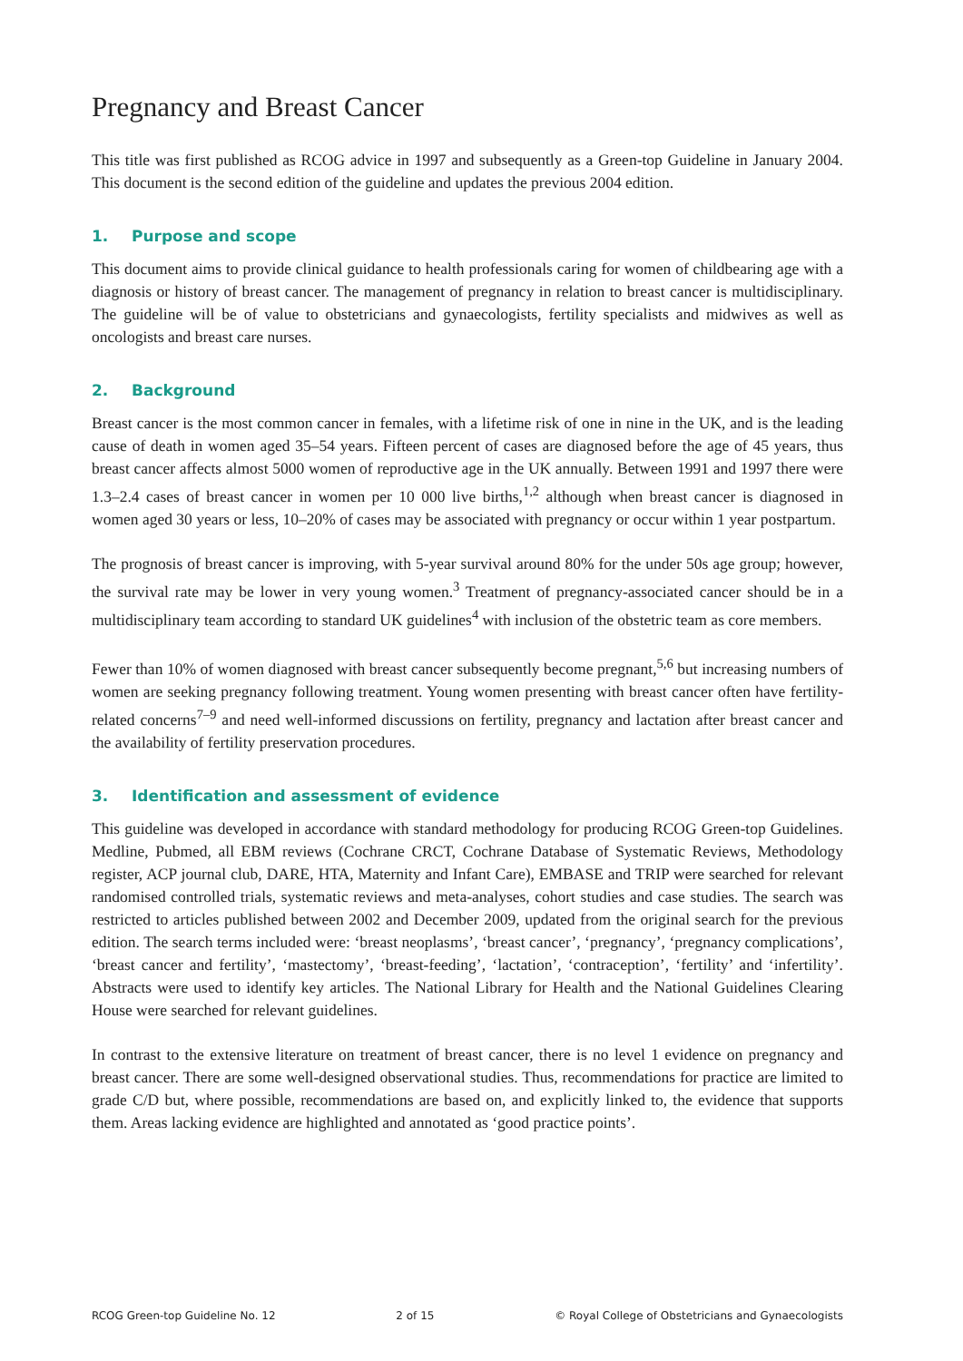Pregnancy and Breast Cancer
This title was first published as RCOG advice in 1997 and subsequently as a Green-top Guideline in January 2004. This document is the second edition of the guideline and updates the previous 2004 edition.
1. Purpose and scope
This document aims to provide clinical guidance to health professionals caring for women of childbearing age with a diagnosis or history of breast cancer. The management of pregnancy in relation to breast cancer is multidisciplinary. The guideline will be of value to obstetricians and gynaecologists, fertility specialists and midwives as well as oncologists and breast care nurses.
2. Background
Breast cancer is the most common cancer in females, with a lifetime risk of one in nine in the UK, and is the leading cause of death in women aged 35–54 years. Fifteen percent of cases are diagnosed before the age of 45 years, thus breast cancer affects almost 5000 women of reproductive age in the UK annually. Between 1991 and 1997 there were 1.3–2.4 cases of breast cancer in women per 10 000 live births,<sup>1,2</sup> although when breast cancer is diagnosed in women aged 30 years or less, 10–20% of cases may be associated with pregnancy or occur within 1 year postpartum.
The prognosis of breast cancer is improving, with 5-year survival around 80% for the under 50s age group; however, the survival rate may be lower in very young women.<sup>3</sup> Treatment of pregnancy-associated cancer should be in a multidisciplinary team according to standard UK guidelines<sup>4</sup> with inclusion of the obstetric team as core members.
Fewer than 10% of women diagnosed with breast cancer subsequently become pregnant,<sup>5,6</sup> but increasing numbers of women are seeking pregnancy following treatment. Young women presenting with breast cancer often have fertility-related concerns<sup>7–9</sup> and need well-informed discussions on fertility, pregnancy and lactation after breast cancer and the availability of fertility preservation procedures.
3. Identification and assessment of evidence
This guideline was developed in accordance with standard methodology for producing RCOG Green-top Guidelines. Medline, Pubmed, all EBM reviews (Cochrane CRCT, Cochrane Database of Systematic Reviews, Methodology register, ACP journal club, DARE, HTA, Maternity and Infant Care), EMBASE and TRIP were searched for relevant randomised controlled trials, systematic reviews and meta-analyses, cohort studies and case studies. The search was restricted to articles published between 2002 and December 2009, updated from the original search for the previous edition. The search terms included were: ‘breast neoplasms’, ‘breast cancer’, ‘pregnancy’, ‘pregnancy complications’, ‘breast cancer and fertility’, ‘mastectomy’, ‘breast-feeding’, ‘lactation’, ‘contraception’, ‘fertility’ and ‘infertility’. Abstracts were used to identify key articles. The National Library for Health and the National Guidelines Clearing House were searched for relevant guidelines.
In contrast to the extensive literature on treatment of breast cancer, there is no level 1 evidence on pregnancy and breast cancer. There are some well-designed observational studies. Thus, recommendations for practice are limited to grade C/D but, where possible, recommendations are based on, and explicitly linked to, the evidence that supports them. Areas lacking evidence are highlighted and annotated as ‘good practice points’.
RCOG Green-top Guideline No. 12 2 of 15 © Royal College of Obstetricians and Gynaecologists